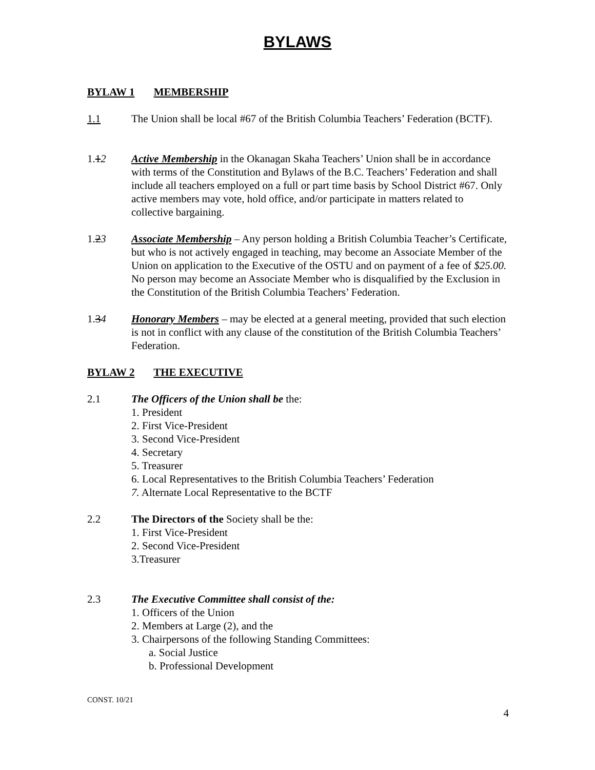BYLAWS
BYLAW 1 MEMBERSHIP
1.1 The Union shall be local #67 of the British Columbia Teachers’ Federation (BCTF).
1.12 Active Membership in the Okanagan Skaha Teachers’ Union shall be in accordance with terms of the Constitution and Bylaws of the B.C. Teachers’ Federation and shall include all teachers employed on a full or part time basis by School District #67. Only active members may vote, hold office, and/or participate in matters related to collective bargaining.
1.23 Associate Membership – Any person holding a British Columbia Teacher’s Certificate, but who is not actively engaged in teaching, may become an Associate Member of the Union on application to the Executive of the OSTU and on payment of a fee of $25.00. No person may become an Associate Member who is disqualified by the Exclusion in the Constitution of the British Columbia Teachers’ Federation.
1.34 Honorary Members – may be elected at a general meeting, provided that such election is not in conflict with any clause of the constitution of the British Columbia Teachers’ Federation.
BYLAW 2 THE EXECUTIVE
2.1 The Officers of the Union shall be the:
1. President
2. First Vice-President
3. Second Vice-President
4. Secretary
5. Treasurer
6. Local Representatives to the British Columbia Teachers’ Federation
7. Alternate Local Representative to the BCTF
2.2 The Directors of the Society shall be the:
1. First Vice-President
2. Second Vice-President
3.Treasurer
2.3 The Executive Committee shall consist of the:
1. Officers of the Union
2. Members at Large (2), and the
3. Chairpersons of the following Standing Committees:
a. Social Justice
b. Professional Development
CONST. 10/21
4